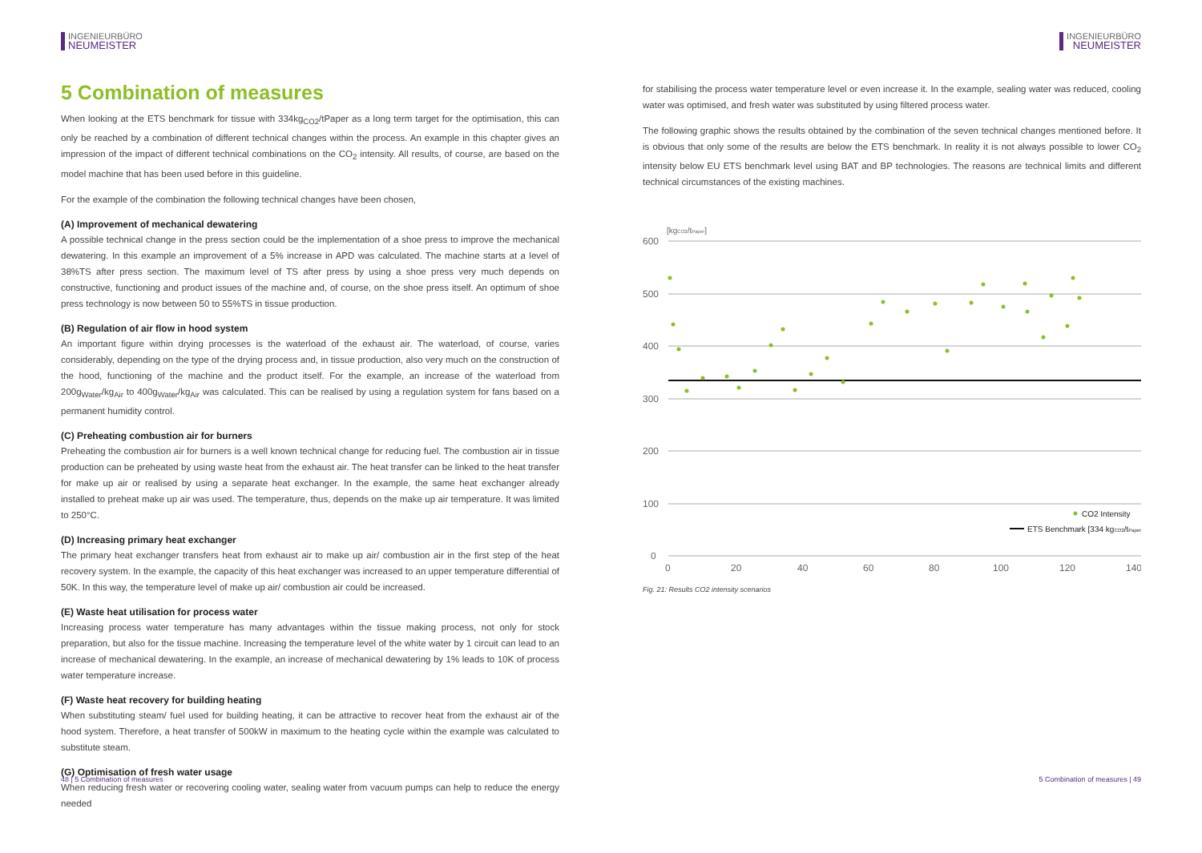INGENIEURBÜRO
NEUMEISTER
5 Combination of measures
When looking at the ETS benchmark for tissue with 334kg<sub>CO2</sub>/tPaper as a long term target for the optimisation, this can only be reached by a combination of different technical changes within the process. An example in this chapter gives an impression of the impact of different technical combinations on the CO<sub>2</sub> intensity. All results, of course, are based on the model machine that has been used before in this guideline.
For the example of the combination the following technical changes have been chosen,
(A) Improvement of mechanical dewatering
A possible technical change in the press section could be the implementation of a shoe press to improve the mechanical dewatering. In this example an improvement of a 5% increase in APD was calculated. The machine starts at a level of 38%TS after press section. The maximum level of TS after press by using a shoe press very much depends on constructive, functioning and product issues of the machine and, of course, on the shoe press itself. An optimum of shoe press technology is now between 50 to 55%TS in tissue production.
(B) Regulation of air flow in hood system
An important figure within drying processes is the waterload of the exhaust air. The waterload, of course, varies considerably, depending on the type of the drying process and, in tissue production, also very much on the construction of the hood, functioning of the machine and the product itself. For the example, an increase of the waterload from 200g<sub>Water</sub>/kg<sub>Air</sub> to 400g<sub>Water</sub>/kg<sub>Air</sub> was calculated. This can be realised by using a regulation system for fans based on a permanent humidity control.
(C) Preheating combustion air for burners
Preheating the combustion air for burners is a well known technical change for reducing fuel. The combustion air in tissue production can be preheated by using waste heat from the exhaust air. The heat transfer can be linked to the heat transfer for make up air or realised by using a separate heat exchanger. In the example, the same heat exchanger already installed to preheat make up air was used. The temperature, thus, depends on the make up air temperature. It was limited to 250°C.
(D) Increasing primary heat exchanger
The primary heat exchanger transfers heat from exhaust air to make up air/ combustion air in the first step of the heat recovery system. In the example, the capacity of this heat exchanger was increased to an upper temperature differential of 50K. In this way, the temperature level of make up air/ combustion air could be increased.
(E) Waste heat utilisation for process water
Increasing process water temperature has many advantages within the tissue making process, not only for stock preparation, but also for the tissue machine. Increasing the temperature level of the white water by 1 circuit can lead to an increase of mechanical dewatering. In the example, an increase of mechanical dewatering by 1% leads to 10K of process water temperature increase.
(F) Waste heat recovery for building heating
When substituting steam/ fuel used for building heating, it can be attractive to recover heat from the exhaust air of the hood system. Therefore, a heat transfer of 500kW in maximum to the heating cycle within the example was calculated to substitute steam.
(G) Optimisation of fresh water usage
When reducing fresh water or recovering cooling water, sealing water from vacuum pumps can help to reduce the energy needed
48 | 5 Combination of measures
INGENIEURBÜRO
NEUMEISTER
for stabilising the process water temperature level or even increase it. In the example, sealing water was reduced, cooling water was optimised, and fresh water was substituted by using filtered process water.
The following graphic shows the results obtained by the combination of the seven technical changes mentioned before. It is obvious that only some of the results are below the ETS benchmark. In reality it is not always possible to lower CO<sub>2</sub> intensity below EU ETS benchmark level using BAT and BP technologies. The reasons are technical limits and different technical circumstances of the existing machines.
[kgCO2/tPaper]
600
500
400
300
200
100
0
0
20
40
60
80
100
120
140
CO2 Intensity
ETS Benchmark [334 kgCO2/tPaper]
Fig. 21: Results CO2 intensity scenarios
5 Combination of measures | 49